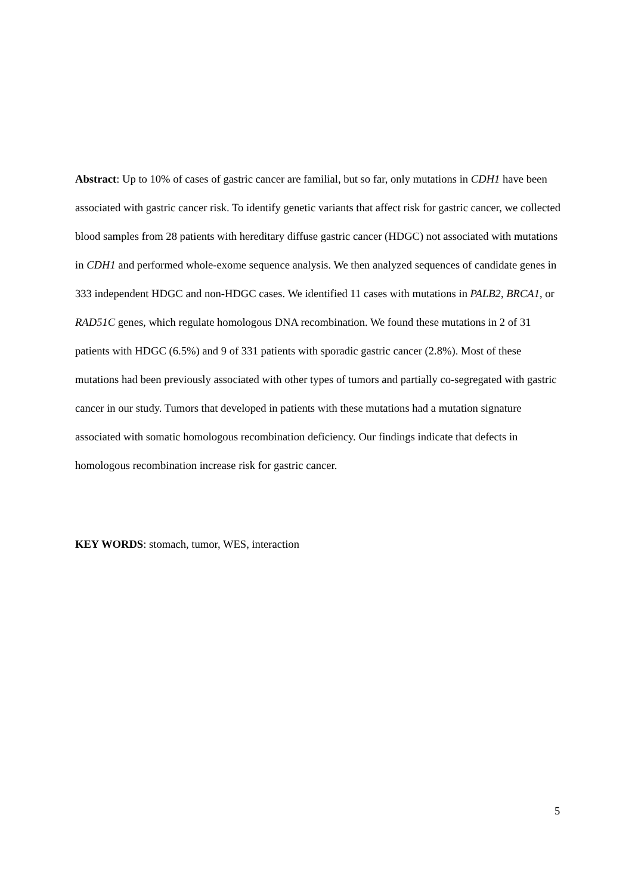Abstract: Up to 10% of cases of gastric cancer are familial, but so far, only mutations in CDH1 have been associated with gastric cancer risk. To identify genetic variants that affect risk for gastric cancer, we collected blood samples from 28 patients with hereditary diffuse gastric cancer (HDGC) not associated with mutations in CDH1 and performed whole-exome sequence analysis. We then analyzed sequences of candidate genes in 333 independent HDGC and non-HDGC cases. We identified 11 cases with mutations in PALB2, BRCA1, or RAD51C genes, which regulate homologous DNA recombination. We found these mutations in 2 of 31 patients with HDGC (6.5%) and 9 of 331 patients with sporadic gastric cancer (2.8%). Most of these mutations had been previously associated with other types of tumors and partially co-segregated with gastric cancer in our study. Tumors that developed in patients with these mutations had a mutation signature associated with somatic homologous recombination deficiency. Our findings indicate that defects in homologous recombination increase risk for gastric cancer.
KEY WORDS: stomach, tumor, WES, interaction
5